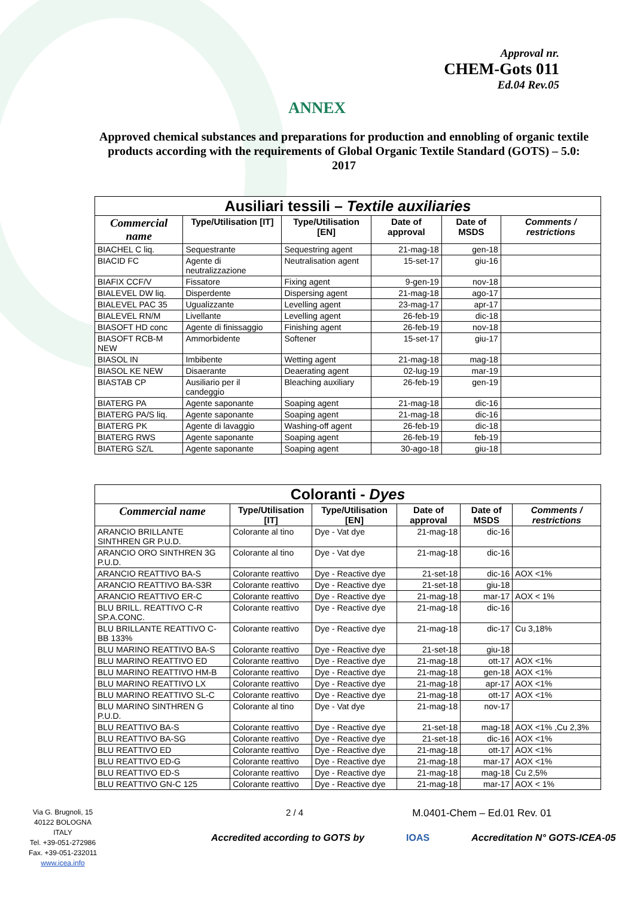Approval nr.
CHEM-Gots 011
Ed.04 Rev.05
ANNEX
Approved chemical substances and preparations for production and ennobling of organic textile products according with the requirements of Global Organic Textile Standard (GOTS) – 5.0: 2017
| Ausiliari tessili – Textile auxiliaries | | | | | |
| --- | --- | --- | --- | --- | --- |
| Commercial name | Type/Utilisation [IT] | Type/Utilisation [EN] | Date of approval | Date of MSDS | Comments / restrictions |
| BIACHEL C liq. | Sequestrante | Sequestring agent | 21-mag-18 | gen-18 | |
| BIACID FC | Agente di neutralizzazione | Neutralisation agent | 15-set-17 | giu-16 | |
| BIAFIX CCF/V | Fissatore | Fixing agent | 9-gen-19 | nov-18 | |
| BIALEVEL DW liq. | Disperdente | Dispersing agent | 21-mag-18 | ago-17 | |
| BIALEVEL PAC 35 | Ugualizzante | Levelling agent | 23-mag-17 | apr-17 | |
| BIALEVEL RN/M | Livellante | Levelling agent | 26-feb-19 | dic-18 | |
| BIASOFT HD conc | Agente di finissaggio | Finishing agent | 26-feb-19 | nov-18 | |
| BIASOFT RCB-M NEW | Ammorbidente | Softener | 15-set-17 | giu-17 | |
| BIASOL IN | Imbibente | Wetting agent | 21-mag-18 | mag-18 | |
| BIASOL KE NEW | Disaerante | Deaerating agent | 02-lug-19 | mar-19 | |
| BIASTAB CP | Ausiliario per il candeggio | Bleaching auxiliary | 26-feb-19 | gen-19 | |
| BIATERG PA | Agente saponante | Soaping agent | 21-mag-18 | dic-16 | |
| BIATERG PA/S liq. | Agente saponante | Soaping agent | 21-mag-18 | dic-16 | |
| BIATERG PK | Agente di lavaggio | Washing-off agent | 26-feb-19 | dic-18 | |
| BIATERG RWS | Agente saponante | Soaping agent | 26-feb-19 | feb-19 | |
| BIATERG SZ/L | Agente saponante | Soaping agent | 30-ago-18 | giu-18 | |
| Coloranti - Dyes | | | | | |
| --- | --- | --- | --- | --- | --- |
| Commercial name | Type/Utilisation [IT] | Type/Utilisation [EN] | Date of approval | Date of MSDS | Comments / restrictions |
| ARANCIO BRILLANTE SINTHREN GR P.U.D. | Colorante al tino | Dye - Vat dye | 21-mag-18 | dic-16 | |
| ARANCIO ORO SINTHREN 3G P.U.D. | Colorante al tino | Dye - Vat dye | 21-mag-18 | dic-16 | |
| ARANCIO REATTIVO BA-S | Colorante reattivo | Dye - Reactive dye | 21-set-18 | dic-16 | AOX <1% |
| ARANCIO REATTIVO BA-S3R | Colorante reattivo | Dye - Reactive dye | 21-set-18 | giu-18 | |
| ARANCIO REATTIVO ER-C | Colorante reattivo | Dye - Reactive dye | 21-mag-18 | mar-17 | AOX < 1% |
| BLU BRILL. REATTIVO C-R SP.A.CONC. | Colorante reattivo | Dye - Reactive dye | 21-mag-18 | dic-16 | |
| BLU BRILLANTE REATTIVO C-BB 133% | Colorante reattivo | Dye - Reactive dye | 21-mag-18 | dic-17 | Cu 3,18% |
| BLU MARINO REATTIVO BA-S | Colorante reattivo | Dye - Reactive dye | 21-set-18 | giu-18 | |
| BLU MARINO REATTIVO ED | Colorante reattivo | Dye - Reactive dye | 21-mag-18 | ott-17 | AOX <1% |
| BLU MARINO REATTIVO HM-B | Colorante reattivo | Dye - Reactive dye | 21-mag-18 | gen-18 | AOX <1% |
| BLU MARINO REATTIVO LX | Colorante reattivo | Dye - Reactive dye | 21-mag-18 | apr-17 | AOX <1% |
| BLU MARINO REATTIVO SL-C | Colorante reattivo | Dye - Reactive dye | 21-mag-18 | ott-17 | AOX <1% |
| BLU MARINO SINTHREN G P.U.D. | Colorante al tino | Dye - Vat dye | 21-mag-18 | nov-17 | |
| BLU REATTIVO BA-S | Colorante reattivo | Dye - Reactive dye | 21-set-18 | mag-18 | AOX <1% ,Cu 2,3% |
| BLU REATTIVO BA-SG | Colorante reattivo | Dye - Reactive dye | 21-set-18 | dic-16 | AOX <1% |
| BLU REATTIVO ED | Colorante reattivo | Dye - Reactive dye | 21-mag-18 | ott-17 | AOX <1% |
| BLU REATTIVO ED-G | Colorante reattivo | Dye - Reactive dye | 21-mag-18 | mar-17 | AOX <1% |
| BLU REATTIVO ED-S | Colorante reattivo | Dye - Reactive dye | 21-mag-18 | mag-18 | Cu 2,5% |
| BLU REATTIVO GN-C 125 | Colorante reattivo | Dye - Reactive dye | 21-mag-18 | mar-17 | AOX < 1% |
Via G. Brugnoli, 15
40122 BOLOGNA
ITALY
Tel. +39-051-272986
Fax. +39-051-232011
www.icea.info
2 / 4 M.0401-Chem – Ed.01 Rev. 01
Accredited according to GOTS by IOAS Accreditation N° GOTS-ICEA-05